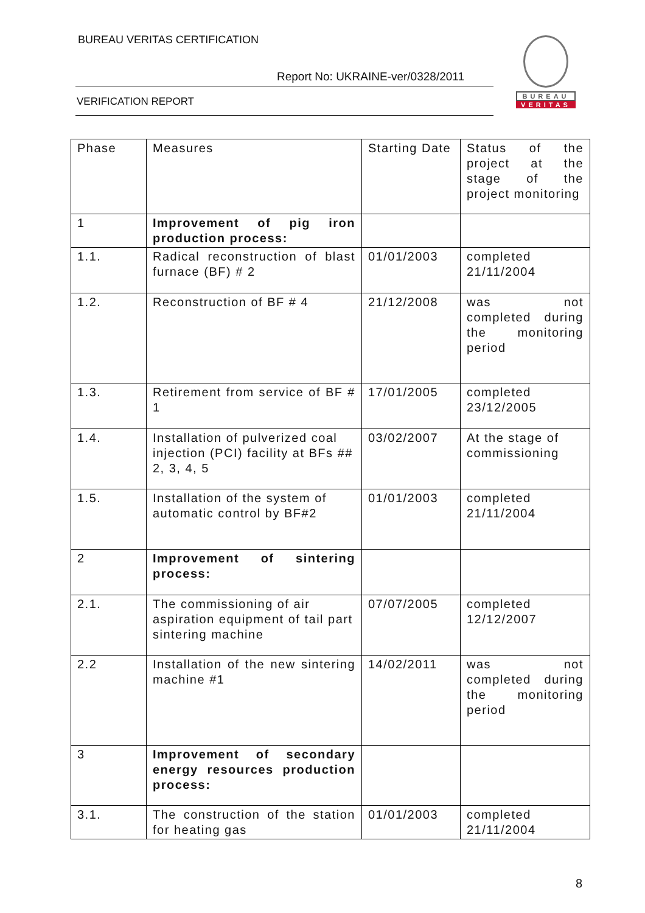BUREAU VERITAS CERTIFICATION
Report No: UKRAINE-ver/0328/2011
VERIFICATION REPORT
BUREAU
VERITAS
| Phase | Measures | Starting Date | Status of the project at the stage of the project monitoring |
| 1 | Improvement of pig iron production process: | | |
| 1.1. | Radical reconstruction of blast furnace (BF) # 2 | 01/01/2003 | completed 21/11/2004 |
| 1.2. | Reconstruction of BF # 4 | 21/12/2008 | was not completed during the monitoring period |
| 1.3. | Retirement from service of BF # 1 | 17/01/2005 | completed 23/12/2005 |
| 1.4. | Installation of pulverized coal injection (PCI) facility at BFs ## 2, 3, 4, 5 | 03/02/2007 | At the stage of commissioning |
| 1.5. | Installation of the system of automatic control by BF#2 | 01/01/2003 | completed 21/11/2004 |
| 2 | Improvement of sintering process: | | |
| 2.1. | The commissioning of air aspiration equipment of tail part sintering machine | 07/07/2005 | completed 12/12/2007 |
| 2.2 | Installation of the new sintering machine #1 | 14/02/2011 | was not completed during the monitoring period |
| 3 | Improvement of secondary energy resources production process: | | |
| 3.1. | The construction of the station for heating gas | 01/01/2003 | completed 21/11/2004 |
8